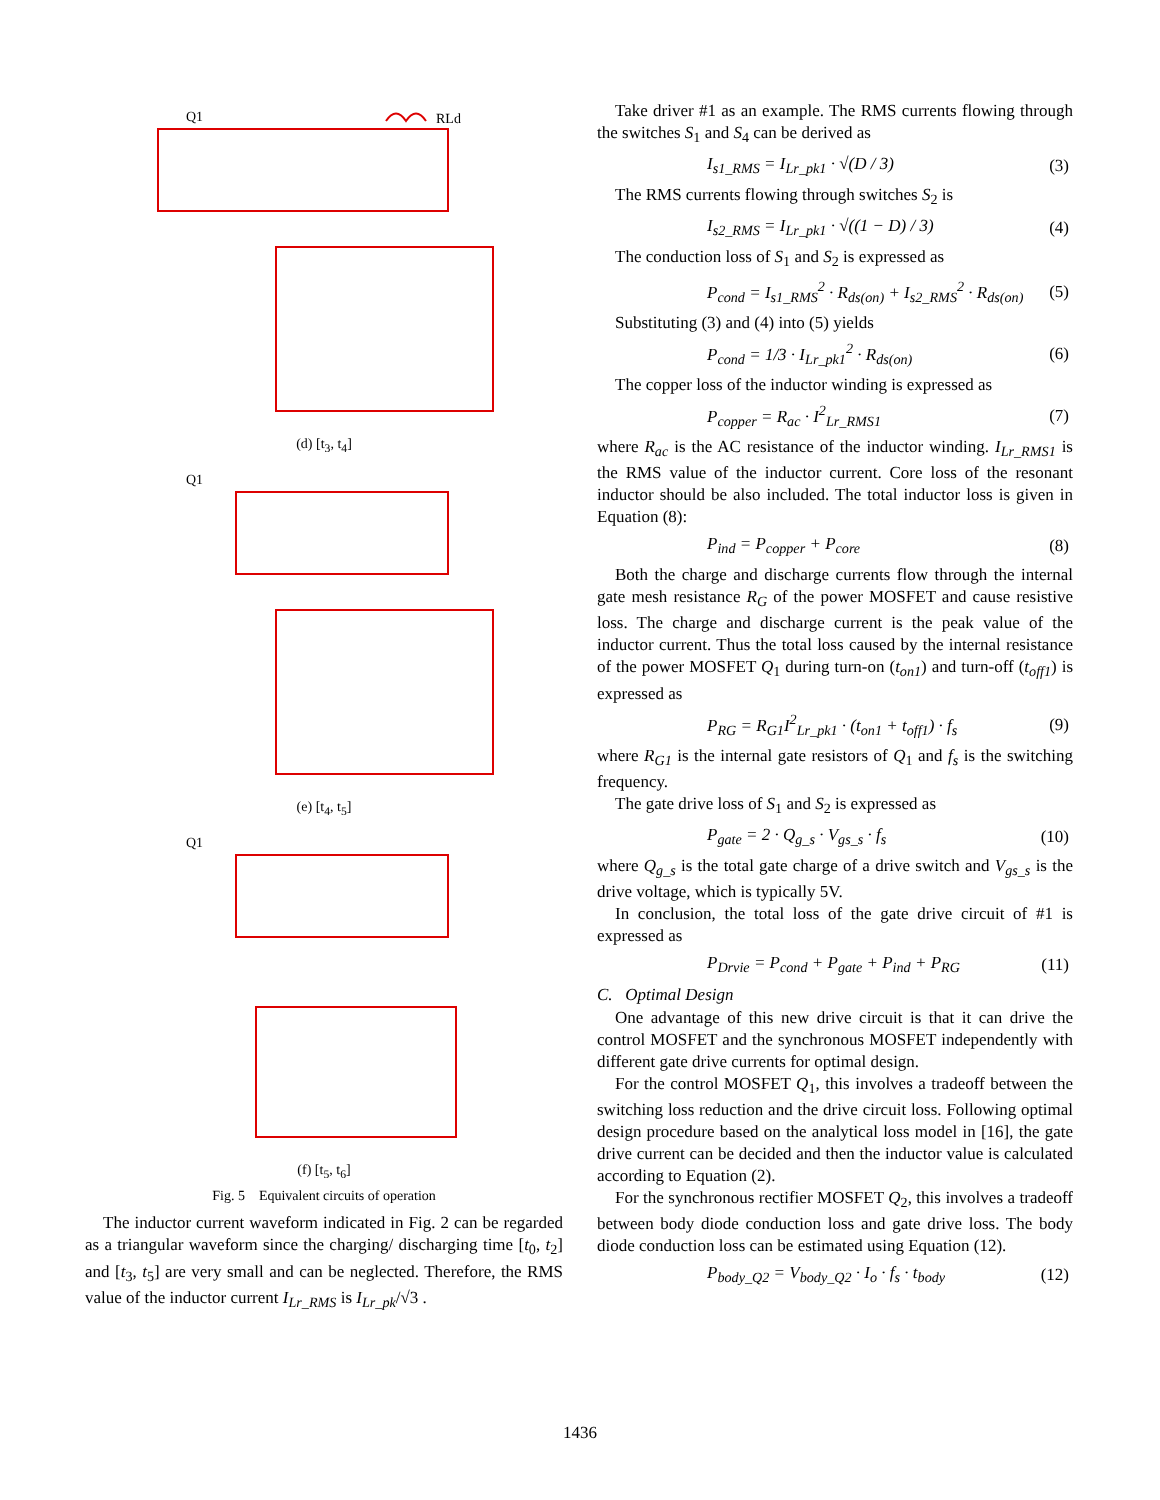Q1
RLd
(d) [t<sub>3</sub>, t<sub>4</sub>]
Q1
(e) [t<sub>4</sub>, t<sub>5</sub>]
Q1
(f) [t<sub>5</sub>, t<sub>6</sub>]
Fig. 5 Equivalent circuits of operation
The inductor current waveform indicated in Fig. 2 can be regarded as a triangular waveform since the charging/ discharging time [t<sub>0</sub>, t<sub>2</sub>] and [t<sub>3</sub>, t<sub>5</sub>] are very small and can be neglected. Therefore, the RMS value of the inductor current I<sub>Lr_RMS</sub> is I<sub>Lr_pk</sub>/√3 .
Take driver #1 as an example. The RMS currents flowing through the switches S<sub>1</sub> and S<sub>4</sub> can be derived as
I<sub>s1_RMS</sub> = I<sub>Lr_pk1</sub> · √(D / 3) (3)
The RMS currents flowing through switches S<sub>2</sub> is
I<sub>s2_RMS</sub> = I<sub>Lr_pk1</sub> · √((1 − D) / 3) (4)
The conduction loss of S<sub>1</sub> and S<sub>2</sub> is expressed as
P<sub>cond</sub> = I<sub>s1_RMS</sub><sup>2</sup> · R<sub>ds(on)</sub> + I<sub>s2_RMS</sub><sup>2</sup> · R<sub>ds(on)</sub> (5)
Substituting (3) and (4) into (5) yields
P<sub>cond</sub> = 1/3 · I<sub>Lr_pk1</sub><sup>2</sup> · R<sub>ds(on)</sub> (6)
The copper loss of the inductor winding is expressed as
P<sub>copper</sub> = R<sub>ac</sub> · I<sup>2</sup><sub>Lr_RMS1</sub> (7)
where R<sub>ac</sub> is the AC resistance of the inductor winding. I<sub>Lr_RMS1</sub> is the RMS value of the inductor current. Core loss of the resonant inductor should be also included. The total inductor loss is given in Equation (8):
P<sub>ind</sub> = P<sub>copper</sub> + P<sub>core</sub> (8)
Both the charge and discharge currents flow through the internal gate mesh resistance R<sub>G</sub> of the power MOSFET and cause resistive loss. The charge and discharge current is the peak value of the inductor current. Thus the total loss caused by the internal resistance of the power MOSFET Q<sub>1</sub> during turn-on (t<sub>on1</sub>) and turn-off (t<sub>off1</sub>) is expressed as
P<sub>RG</sub> = R<sub>G1</sub>I<sup>2</sup><sub>Lr_pk1</sub> · (t<sub>on1</sub> + t<sub>off1</sub>) · f<sub>s</sub> (9)
where R<sub>G1</sub> is the internal gate resistors of Q<sub>1</sub> and f<sub>s</sub> is the switching frequency.
The gate drive loss of S<sub>1</sub> and S<sub>2</sub> is expressed as
P<sub>gate</sub> = 2 · Q<sub>g_s</sub> · V<sub>gs_s</sub> · f<sub>s</sub> (10)
where Q<sub>g_s</sub> is the total gate charge of a drive switch and V<sub>gs_s</sub> is the drive voltage, which is typically 5V.
In conclusion, the total loss of the gate drive circuit of #1 is expressed as
P<sub>Drvie</sub> = P<sub>cond</sub> + P<sub>gate</sub> + P<sub>ind</sub> + P<sub>RG</sub> (11)
C. Optimal Design
One advantage of this new drive circuit is that it can drive the control MOSFET and the synchronous MOSFET independently with different gate drive currents for optimal design.
For the control MOSFET Q<sub>1</sub>, this involves a tradeoff between the switching loss reduction and the drive circuit loss. Following optimal design procedure based on the analytical loss model in [16], the gate drive current can be decided and then the inductor value is calculated according to Equation (2).
For the synchronous rectifier MOSFET Q<sub>2</sub>, this involves a tradeoff between body diode conduction loss and gate drive loss. The body diode conduction loss can be estimated using Equation (12).
P<sub>body_Q2</sub> = V<sub>body_Q2</sub> · I<sub>o</sub> · f<sub>s</sub> · t<sub>body</sub> (12)
1436